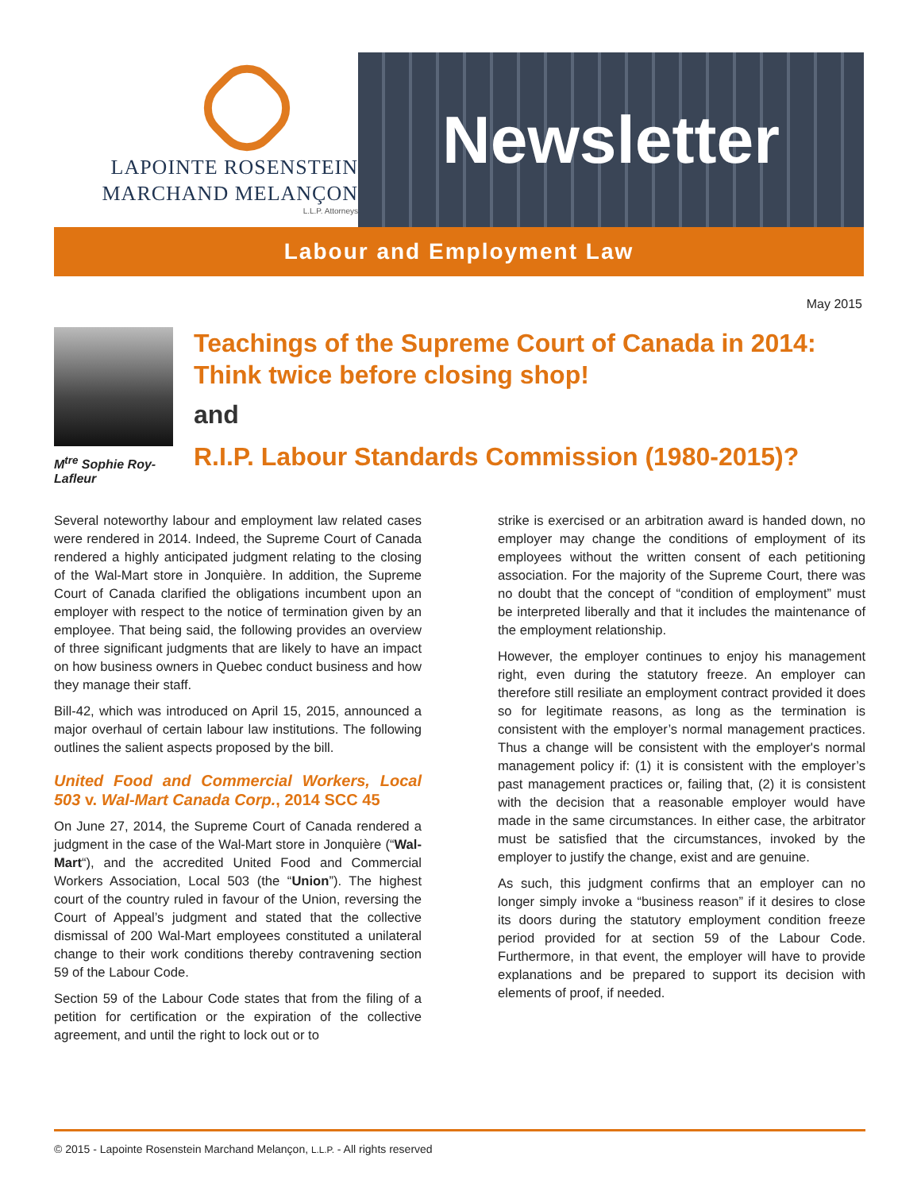LAPOINTE ROSENSTEIN
MARCHAND MELANÇON
L.L.P. Attorneys
Newsletter
Labour and Employment Law
May 2015
M<sup>tre</sup> Sophie Roy-Lafleur
Teachings of the Supreme Court of Canada in 2014: Think twice before closing shop!
and
R.I.P. Labour Standards Commission (1980-2015)?
Several noteworthy labour and employment law related cases were rendered in 2014. Indeed, the Supreme Court of Canada rendered a highly anticipated judgment relating to the closing of the Wal-Mart store in Jonquière. In addition, the Supreme Court of Canada clarified the obligations incumbent upon an employer with respect to the notice of termination given by an employee. That being said, the following provides an overview of three significant judgments that are likely to have an impact on how business owners in Quebec conduct business and how they manage their staff.
Bill-42, which was introduced on April 15, 2015, announced a major overhaul of certain labour law institutions. The following outlines the salient aspects proposed by the bill.
United Food and Commercial Workers, Local 503 v. Wal-Mart Canada Corp., 2014 SCC 45
On June 27, 2014, the Supreme Court of Canada rendered a judgment in the case of the Wal-Mart store in Jonquière (“Wal-Mart“), and the accredited United Food and Commercial Workers Association, Local 503 (the “Union”). The highest court of the country ruled in favour of the Union, reversing the Court of Appeal’s judgment and stated that the collective dismissal of 200 Wal-Mart employees constituted a unilateral change to their work conditions thereby contravening section 59 of the Labour Code.
Section 59 of the Labour Code states that from the filing of a petition for certification or the expiration of the collective agreement, and until the right to lock out or to
strike is exercised or an arbitration award is handed down, no employer may change the conditions of employment of its employees without the written consent of each petitioning association. For the majority of the Supreme Court, there was no doubt that the concept of “condition of employment” must be interpreted liberally and that it includes the maintenance of the employment relationship.
However, the employer continues to enjoy his management right, even during the statutory freeze. An employer can therefore still resiliate an employment contract provided it does so for legitimate reasons, as long as the termination is consistent with the employer’s normal management practices. Thus a change will be consistent with the employer's normal management policy if: (1) it is consistent with the employer’s past management practices or, failing that, (2) it is consistent with the decision that a reasonable employer would have made in the same circumstances. In either case, the arbitrator must be satisfied that the circumstances, invoked by the employer to justify the change, exist and are genuine.
As such, this judgment confirms that an employer can no longer simply invoke a “business reason” if it desires to close its doors during the statutory employment condition freeze period provided for at section 59 of the Labour Code. Furthermore, in that event, the employer will have to provide explanations and be prepared to support its decision with elements of proof, if needed.
© 2015 - Lapointe Rosenstein Marchand Melançon, L.L.P. - All rights reserved